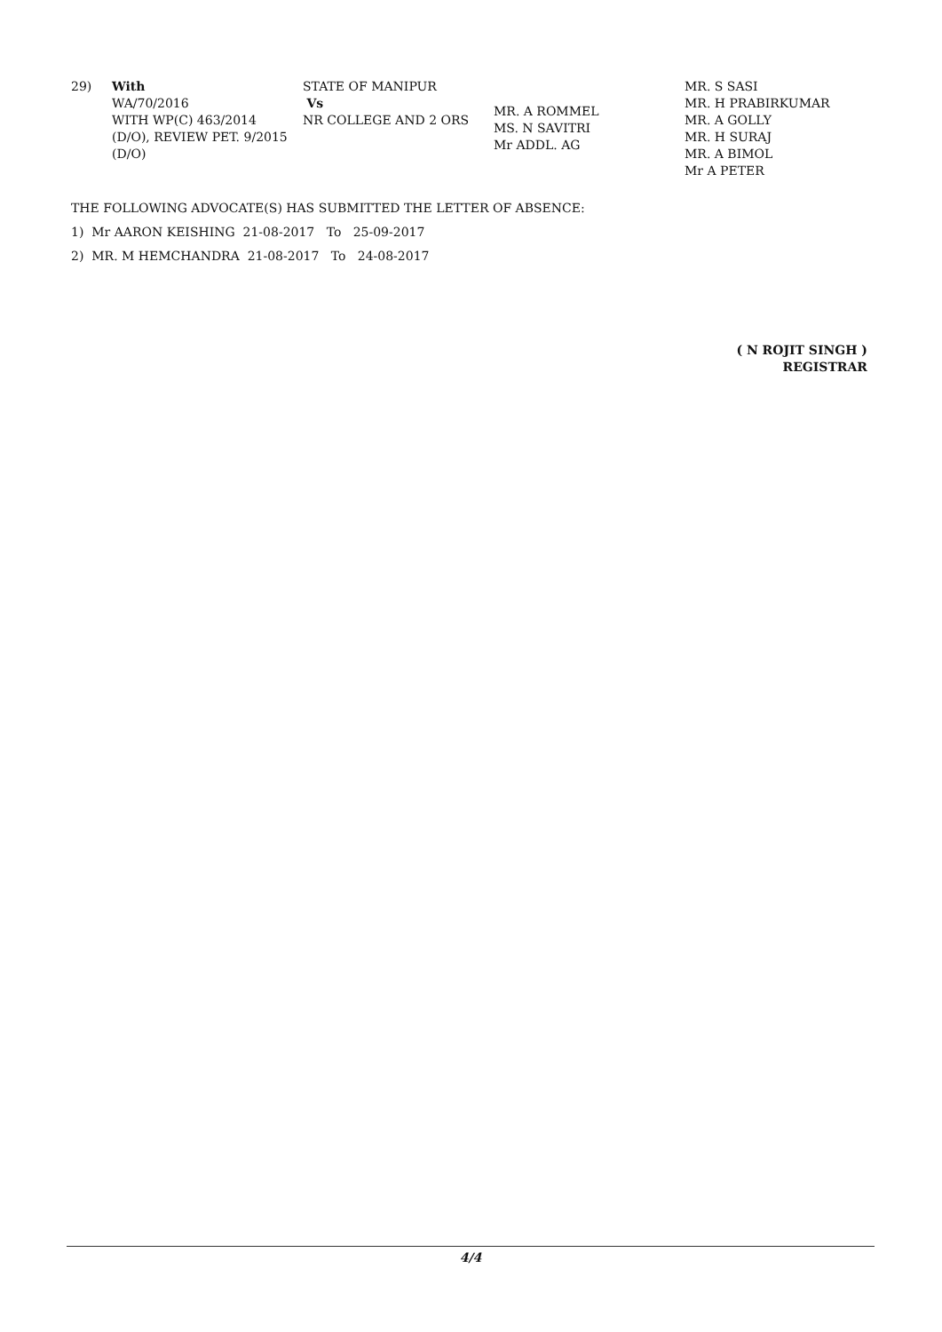| 29) | With WA/70/2016 WITH WP(C) 463/2014 (D/O), REVIEW PET. 9/2015 (D/O) | STATE OF MANIPUR Vs NR COLLEGE AND 2 ORS | MR. A ROMMEL MS. N SAVITRI Mr ADDL. AG | MR. S SASI MR. H PRABIRKUMAR MR. A GOLLY MR. H SURAJ MR. A BIMOL Mr A PETER |
THE FOLLOWING ADVOCATE(S) HAS SUBMITTED THE LETTER OF ABSENCE:
1) Mr AARON KEISHING 21-08-2017 To 25-09-2017
2) MR. M HEMCHANDRA 21-08-2017 To 24-08-2017
( N ROJIT SINGH )
REGISTRAR
4/4